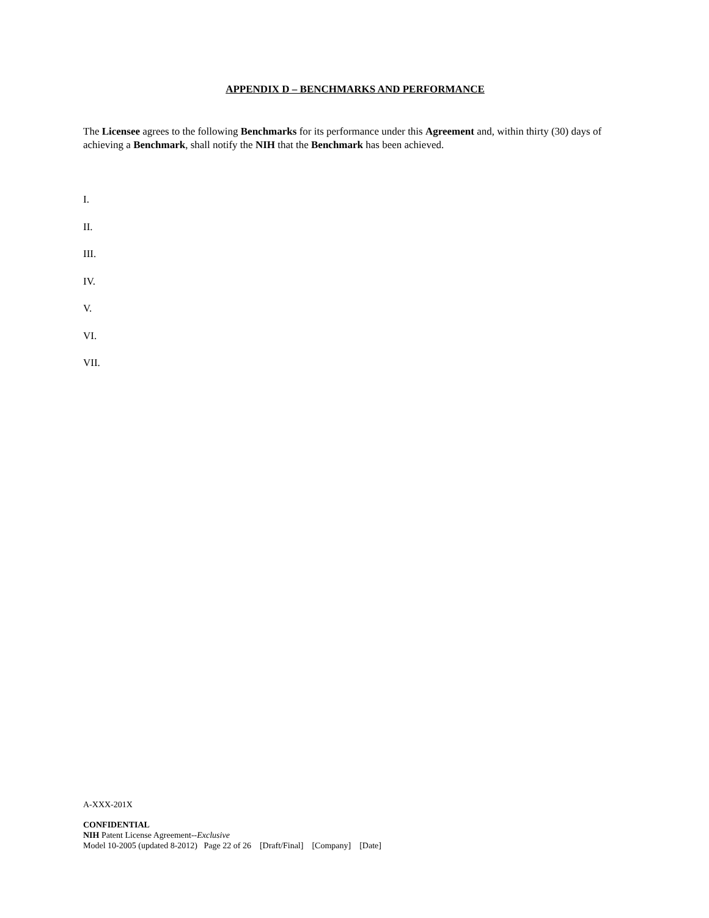APPENDIX D – BENCHMARKS AND PERFORMANCE
The Licensee agrees to the following Benchmarks for its performance under this Agreement and, within thirty (30) days of achieving a Benchmark, shall notify the NIH that the Benchmark has been achieved.
I.
II.
III.
IV.
V.
VI.
VII.
A-XXX-201X
CONFIDENTIAL
NIH Patent License Agreement--Exclusive
Model 10-2005 (updated 8-2012) Page 22 of 26 [Draft/Final] [Company] [Date]